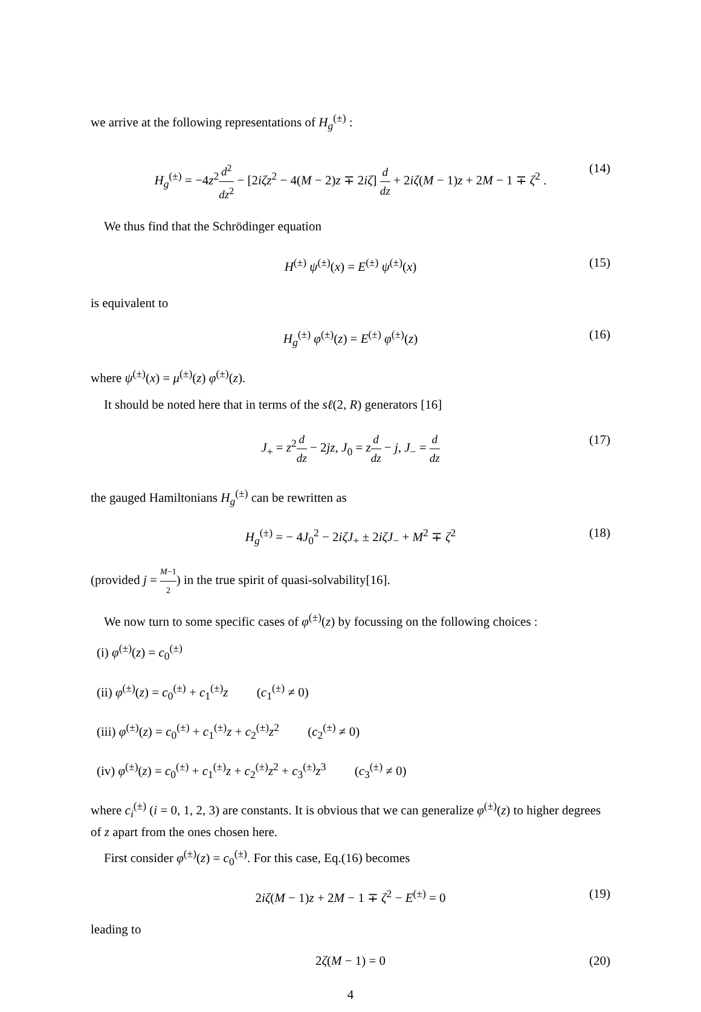we arrive at the following representations of H<sub>g</sub><sup>(±)</sup> :
H<sub>g</sub><sup>(±)</sup> = −4z<sup>2</sup>d<sup>2</sup> dz<sup>2</sup> − [2iζz<sup>2</sup> − 4(M − 2)z ∓ 2iζ] d dz + 2iζ(M − 1)z + 2M − 1 ∓ ζ<sup>2</sup> . (14)
We thus find that the Schrödinger equation
H<sup>(±)</sup> ψ<sup>(±)</sup>(x) = E<sup>(±)</sup> ψ<sup>(±)</sup>(x) (15)
is equivalent to
H<sub>g</sub><sup>(±)</sup> φ<sup>(±)</sup>(z) = E<sup>(±)</sup> φ<sup>(±)</sup>(z) (16)
where ψ<sup>(±)</sup>(x) = μ<sup>(±)</sup>(z) φ<sup>(±)</sup>(z).
It should be noted here that in terms of the sℓ(2, R) generators [16]
J<sub>+</sub> = z<sup>2</sup>d dz − 2jz, J<sub>0</sub> = zd dz − j, J<sub>−</sub> = d dz (17)
the gauged Hamiltonians H<sub>g</sub><sup>(±)</sup> can be rewritten as
H<sub>g</sub><sup>(±)</sup> = − 4J<sub>0</sub><sup>2</sup> − 2iζJ<sub>+</sub> ± 2iζJ<sub>−</sub> + M<sup>2</sup> ∓ ζ<sup>2</sup> (18)
(provided j = M−1 2) in the true spirit of quasi-solvability[16].
We now turn to some specific cases of φ<sup>(±)</sup>(z) by focussing on the following choices :
(i) φ<sup>(±)</sup>(z) = c<sub>0</sub><sup>(±)</sup>
(ii) φ<sup>(±)</sup>(z) = c<sub>0</sub><sup>(±)</sup> + c<sub>1</sub><sup>(±)</sup>z (c<sub>1</sub><sup>(±)</sup> ≠ 0)
(iii) φ<sup>(±)</sup>(z) = c<sub>0</sub><sup>(±)</sup> + c<sub>1</sub><sup>(±)</sup>z + c<sub>2</sub><sup>(±)</sup>z<sup>2</sup> (c<sub>2</sub><sup>(±)</sup> ≠ 0)
(iv) φ<sup>(±)</sup>(z) = c<sub>0</sub><sup>(±)</sup> + c<sub>1</sub><sup>(±)</sup>z + c<sub>2</sub><sup>(±)</sup>z<sup>2</sup> + c<sub>3</sub><sup>(±)</sup>z<sup>3</sup> (c<sub>3</sub><sup>(±)</sup> ≠ 0)
where c<sub>i</sub><sup>(±)</sup> (i = 0, 1, 2, 3) are constants. It is obvious that we can generalize φ<sup>(±)</sup>(z) to higher degrees of z apart from the ones chosen here.
First consider φ<sup>(±)</sup>(z) = c<sub>0</sub><sup>(±)</sup>. For this case, Eq.(16) becomes
2iζ(M − 1)z + 2M − 1 ∓ ζ<sup>2</sup> − E<sup>(±)</sup> = 0 (19)
leading to
2ζ(M − 1) = 0 (20)
4